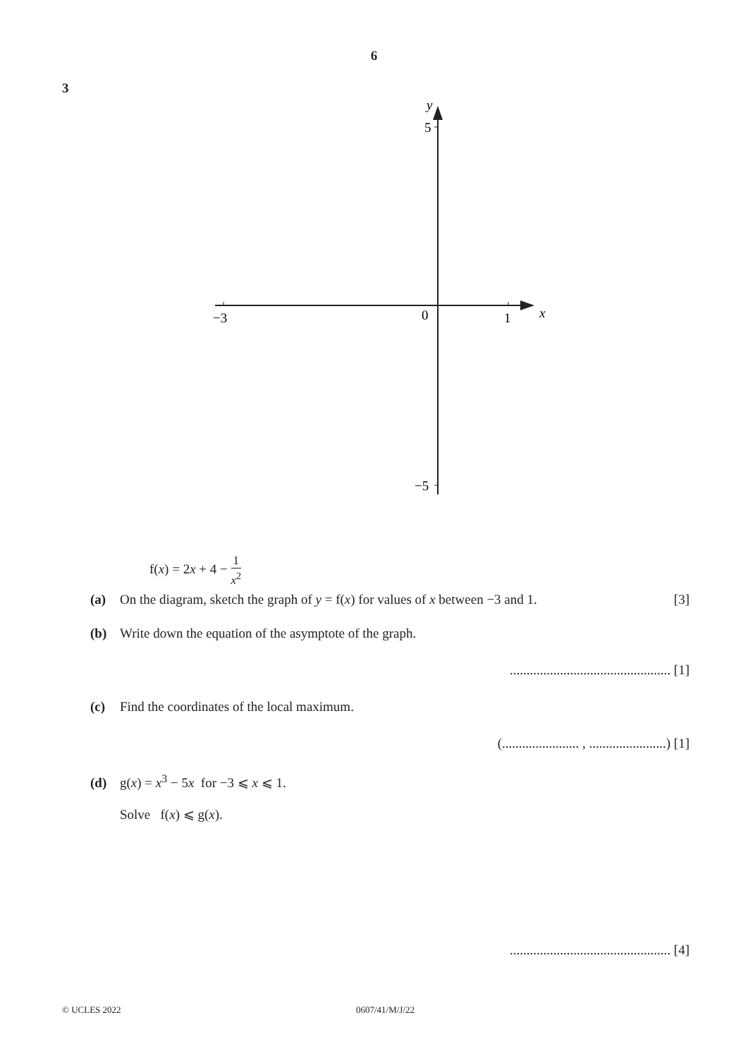6
3
−3
0
1
x
y
5
−5
f(x) = 2x + 4 − 1 x<sup>2</sup>
(a) On the diagram, sketch the graph of y = f(x) for values of x between −3 and 1.
[3]
(b) Write down the equation of the asymptote of the graph.
................................................ [1]
(c) Find the coordinates of the local maximum.
(....................... , .......................) [1]
(d) g(x) = x<sup>3</sup> − 5x for −3 ⩽ x ⩽ 1.
Solve f(x) ⩽ g(x).
................................................ [4]
© UCLES 2022 0607/41/M/J/22